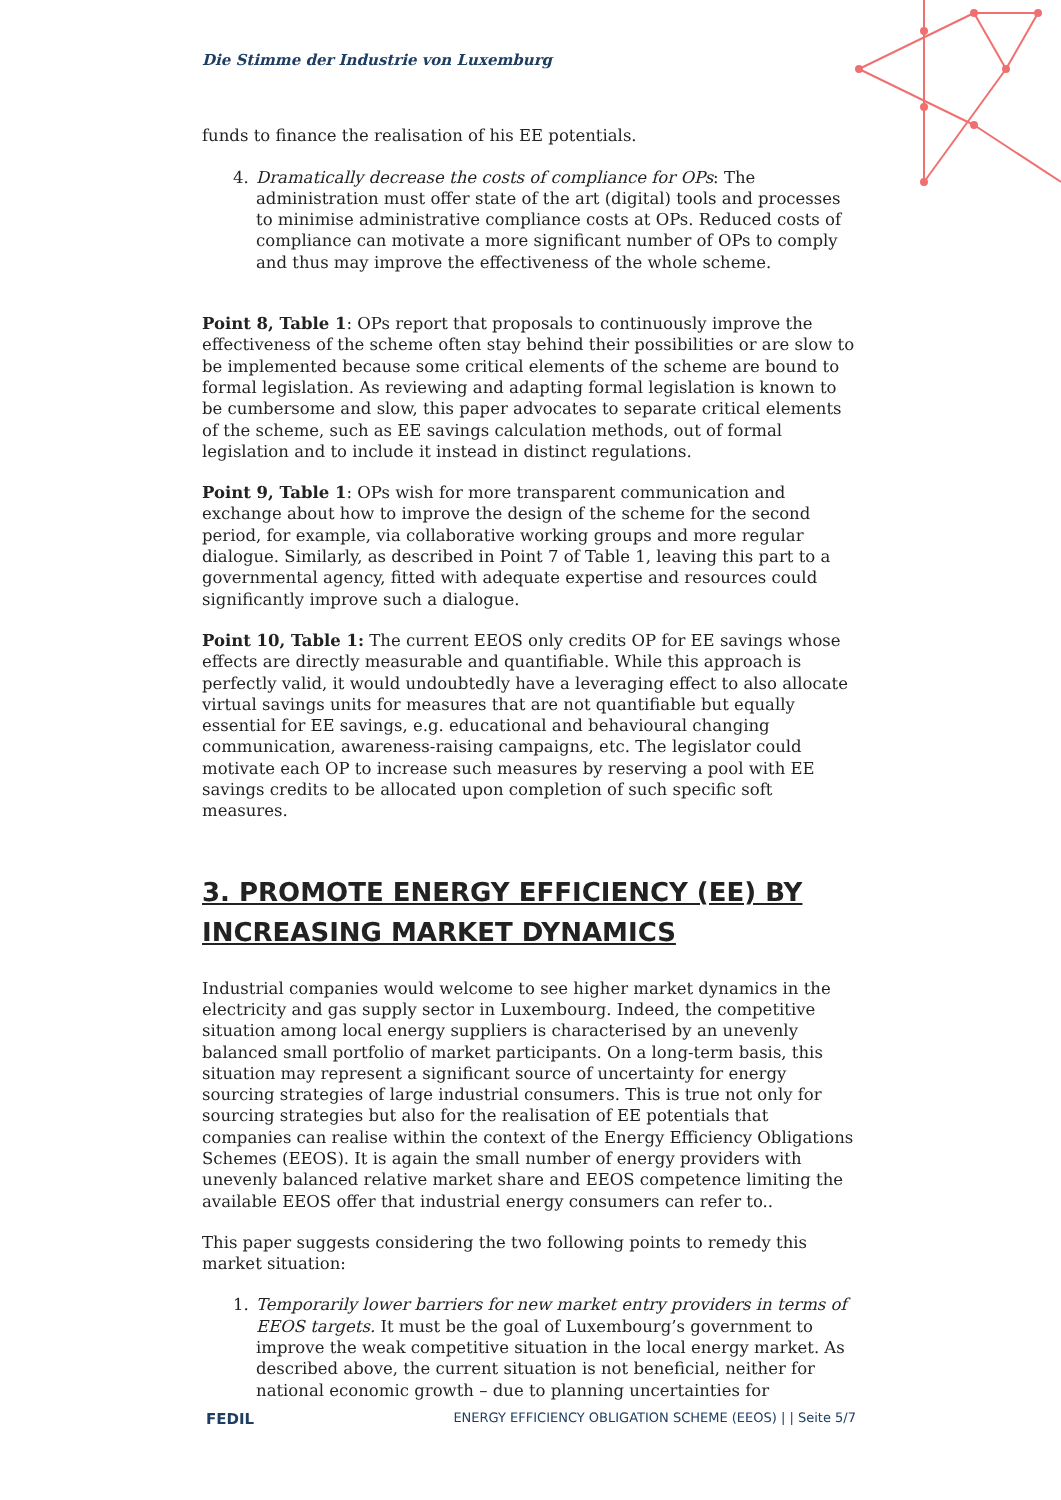Die Stimme der Industrie von Luxemburg
funds to finance the realisation of his EE potentials.
4. Dramatically decrease the costs of compliance for OPs: The administration must offer state of the art (digital) tools and processes to minimise administrative compliance costs at OPs. Reduced costs of compliance can motivate a more significant number of OPs to comply and thus may improve the effectiveness of the whole scheme.
Point 8, Table 1: OPs report that proposals to continuously improve the effectiveness of the scheme often stay behind their possibilities or are slow to be implemented because some critical elements of the scheme are bound to formal legislation. As reviewing and adapting formal legislation is known to be cumbersome and slow, this paper advocates to separate critical elements of the scheme, such as EE savings calculation methods, out of formal legislation and to include it instead in distinct regulations.
Point 9, Table 1: OPs wish for more transparent communication and exchange about how to improve the design of the scheme for the second period, for example, via collaborative working groups and more regular dialogue. Similarly, as described in Point 7 of Table 1, leaving this part to a governmental agency, fitted with adequate expertise and resources could significantly improve such a dialogue.
Point 10, Table 1: The current EEOS only credits OP for EE savings whose effects are directly measurable and quantifiable. While this approach is perfectly valid, it would undoubtedly have a leveraging effect to also allocate virtual savings units for measures that are not quantifiable but equally essential for EE savings, e.g. educational and behavioural changing communication, awareness-raising campaigns, etc. The legislator could motivate each OP to increase such measures by reserving a pool with EE savings credits to be allocated upon completion of such specific soft measures.
3. PROMOTE ENERGY EFFICIENCY (EE) BY INCREASING MARKET DYNAMICS
Industrial companies would welcome to see higher market dynamics in the electricity and gas supply sector in Luxembourg. Indeed, the competitive situation among local energy suppliers is characterised by an unevenly balanced small portfolio of market participants. On a long-term basis, this situation may represent a significant source of uncertainty for energy sourcing strategies of large industrial consumers. This is true not only for sourcing strategies but also for the realisation of EE potentials that companies can realise within the context of the Energy Efficiency Obligations Schemes (EEOS). It is again the small number of energy providers with unevenly balanced relative market share and EEOS competence limiting the available EEOS offer that industrial energy consumers can refer to..
This paper suggests considering the two following points to remedy this market situation:
1. Temporarily lower barriers for new market entry providers in terms of EEOS targets. It must be the goal of Luxembourg’s government to improve the weak competitive situation in the local energy market. As described above, the current situation is not beneficial, neither for national economic growth – due to planning uncertainties for
FEDIL ENERGY EFFICIENCY OBLIGATION SCHEME (EEOS) | | Seite 5/7